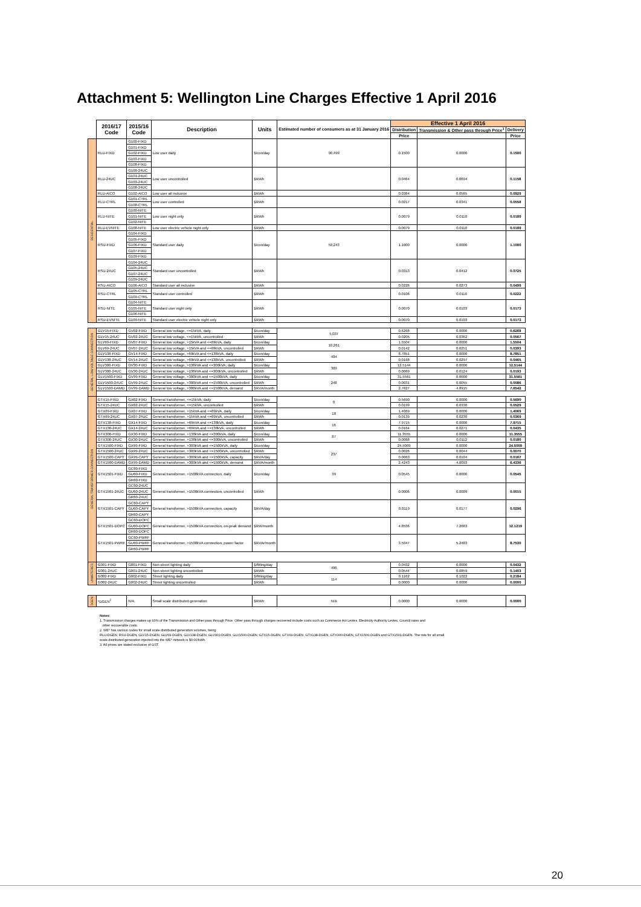Attachment 5: Wellington Line Charges Effective 1 April 2016
| | 2016/17 Code | 2015/16 Code | Description | Units | Estimated number of consumers as at 31 January 2016 | Effective 1 April 2016 | | |
| --- | --- | --- | --- | --- | --- | --- | --- | --- |
| | | | | | | Distribution | Transmission & Other pass through Price<sup>1</sup> | Delivery |
| | | | | | | Price | | Price |
| RESIDENTIAL | RLU-FIXD | G100-FIXD | Low user daily | $/con/day | 90,499 | 0.1500 | 0.0000 | 0.1500 |
| | | G101-FIXD | | | | | | |
| | | G102-FIXD | | | | | | |
| | | G103-FIXD | | | | | | |
| | | G108-FIXD | | | | | | |
| | RLU-24UC | G100-24UC | Low user uncontrolled | $/kWh | | 0.0464 | 0.0694 | 0.1158 |
| | | G101-24UC | | | | | | |
| | | G103-24UC | | | | | | |
| | | G108-24UC | | | | | | |
| | RLU-AICO | G102-AICO | Low user all inclusive | $/kWh | | 0.0364 | 0.0565 | 0.0929 |
| | RLU-CTRL | G101-CTRL | Low user controlled | $/kWh | | 0.0217 | 0.0341 | 0.0558 |
| | | G108-CTRL | | | | | | |
| | RLU-NITE | G100-NITE | Low user night only | $/kWh | | 0.0079 | 0.0110 | 0.0189 |
| | | G101-NITE | | | | | | |
| | | G102-NITE | | | | | | |
| | RLU-EVNITE | G108-NITE | Low user electric vehicle night only | $/kWh | | 0.0079 | 0.0110 | 0.0189 |
| | RSU-FIXD | G104-FIXD | Standard user daily | $/con/day | 59,243 | 1.1000 | 0.0000 | 1.1000 |
| | | G105-FIXD | | | | | | |
| | | G106-FIXD | | | | | | |
| | | G107-FIXD | | | | | | |
| | | G109-FIXD | | | | | | |
| | RSU-24UC | G104-24UC | Standard user uncontrolled | $/kWh | | 0.0313 | 0.0412 | 0.0725 |
| | | G105-24UC | | | | | | |
| | | G107-24UC | | | | | | |
| | | G109-24UC | | | | | | |
| | RSU-AICO | G106-AICO | Standard user all inclusive | $/kWh | | 0.0226 | 0.0273 | 0.0499 |
| | RSU-CTRL | G105-CTRL | Standard user controlled | $/kWh | | 0.0106 | 0.0116 | 0.0222 |
| | | G109-CTRL | | | | | | |
| | RSU-NITE | G104-NITE | Standard user night only | $/kWh | | 0.0070 | 0.0103 | 0.0173 |
| | | G105-NITE | | | | | | |
| | | G106-NITE | | | | | | |
| | RSU-EVNITE | G109-NITE | Standard user electric vehicle night only | $/kWh | | 0.0070 | 0.0103 | 0.0173 |
| GENERAL LOW VOLTAGE CONNECTION | GLV15-FIXD | GV02-FIXD | General low voltage, <=15kVA, daily | $/con/day | 5,037 | 0.6268 | 0.0000 | 0.6268 |
| | GLV15-24UC | GV02-24UC | General low voltage, <=15kVA, uncontrolled | $/kWh | | 0.0205 | 0.0362 | 0.0567 |
| | GLV69-FIXD | GV07-FIXD | General low voltage, >15kVA and <=69kVA, daily | $/con/day | 10,261 | 1.5504 | 0.0000 | 1.5504 |
| | GLV69-24UC | GV07-24UC | General low voltage, >15kVA and <=69kVA, uncontrolled | $/kWh | | 0.0142 | 0.0251 | 0.0393 |
| | GLV138-FIXD | GV14-FIXD | General low voltage, >69kVA and <=138kVA, daily | $/con/day | 404 | 8.7851 | 0.0000 | 8.7851 |
| | GLV138-24UC | GV14-24UC | General low voltage, >69kVA and <=138kVA, uncontrolled | $/kWh | | 0.0168 | 0.0297 | 0.0465 |
| | GLV300-FIXD | GV30-FIXD | General low voltage, >138kVA and <=300kVA, daily | $/con/day | 309 | 12.5144 | 0.0000 | 12.5144 |
| | GLV300-24UC | GV30-24UC | General low voltage, >138kVA and <=300kVA, uncontrolled | $/kWh | | 0.0069 | 0.0124 | 0.0193 |
| | GLV1500-FIXD | GV99-FIXD | General low voltage, >300kVA and <=1500kVA, daily | $/con/day | 248 | 31.5561 | 0.0000 | 31.5561 |
| | GLV1500-24UC | GV99-24UC | General low voltage, >300kVA and <=1500kVA, uncontrolled | $/kWh | | 0.0031 | 0.0055 | 0.0086 |
| | GLV1500-DAMD | GV99-DAMD | General low voltage, >300kVA and <=1500kVA, demand | $/kVA/month | | 2.7627 | 4.8915 | 7.6542 |
| GENERAL TRANSFORMER CONNECTION | GTX15-FIXD | GX02-FIXD | General transformer, <=15kVA, daily | $/con/day | 0 | 0.5690 | 0.0000 | 0.5690 |
| | GTX15-24UC | GX02-24UC | General transformer, <=15kVA, uncontrolled | $/kWh | | 0.0199 | 0.0330 | 0.0529 |
| | GTX69-FIXD | GX07-FIXD | General transformer, >15kVA and <=69kVA, daily | $/con/day | 18 | 1.4069 | 0.0000 | 1.4069 |
| | GTX69-24UC | GX07-24UC | General transformer, >15kVA and <=69kVA, uncontrolled | $/kWh | | 0.0139 | 0.0230 | 0.0369 |
| | GTX138-FIXD | GX14-FIXD | General transformer, >69kVA and <=138kVA, daily | $/con/day | 16 | 7.9715 | 0.0000 | 7.9715 |
| | GTX138-24UC | GX14-24UC | General transformer, >69kVA and <=138kVA, uncontrolled | $/kWh | | 0.0164 | 0.0271 | 0.0435 |
| | GTX300-FIXD | GX30-FIXD | General transformer, >138kVA and <=300kVA, daily | $/con/day | 87 | 11.3555 | 0.0000 | 11.3555 |
| | GTX300-24UC | GX30-24UC | General transformer, >138kVA and <=300kVA, uncontrolled | $/kWh | | 0.0068 | 0.0112 | 0.0180 |
| | GTX1500-FIXD | GX99-FIXD | General transformer, >300kVA and <=1500kVA, daily | $/con/day | 237 | 24.5009 | 0.0000 | 24.5009 |
| | GTX1500-24UC | GX99-24UC | General transformer, >300kVA and <=1500kVA, uncontrolled | $/kWh | | 0.0026 | 0.0044 | 0.0070 |
| | GTX1500-CAPY | GX99-CAPY | General transformer, >300kVA and <=1500kVA, capacity | $/kVA/day | | 0.0063 | 0.0104 | 0.0167 |
| | GTX1500-DAMD | GX99-DAMD | General transformer, >300kVA and <=1500kVA, demand | $/kVA/month | | 2.4243 | 4.0093 | 6.4336 |
| | GTX1501-FIXD | GC60-FIXD | General transformer, >1500kVA connection, daily | $/con/day | 39 | 0.0545 | 0.0000 | 0.0545 |
| | | GU60-FIXD | | | | | | |
| | | GR60-FIXD | | | | | | |
| | GTX1501-24UC | GC60-24UC | General transformer, >1500kVA connection, uncontrolled | $/kWh | | 0.0006 | 0.0009 | 0.0015 |
| | | GU60-24UC | | | | | | |
| | | GR60-24UC | | | | | | |
| | GTX1501-CAPY | GC60-CAPY | General transformer, >1500kVA connection, capacity | $/kVA/day | | 0.0119 | 0.0177 | 0.0296 |
| | | GU60-CAPY | | | | | | |
| | | GR60-CAPY | | | | | | |
| | GTX1501-DOPC | GC60-DOPC | General transformer, >1500kVA connection, on-peak demand | $/kW/month | | 4.8536 | 7.2683 | 12.1219 |
| | | GU60-DOPC | | | | | | |
| | | GR60-DOPC | | | | | | |
| | GTX1501-PWRF | GC60-PWRF | General transformer, >1500kVA connection, power factor | $/kVAr/month | | 3.5047 | 5.2483 | 8.7530 |
| | | GU60-PWRF | | | | | | |
| | | GR60-PWRF | | | | | | |
| UNMETERED | G001-FIXD | G001-FIXD | Non-street lighting daily | $/fitting/day | 496 | 0.0432 | 0.0000 | 0.0432 |
| | G001-24UC | G001-24UC | Non-street lighting uncontrolled | $/kWh | | 0.0544 | 0.0859 | 0.1403 |
| | G002-FIXD | G002-FIXD | Street lighting daily | $/fitting/day | 114 | 0.1162 | 0.1022 | 0.2184 |
| | G002-24UC | G002-24UC | Street lighting uncontrolled | $/kWh | | 0.0000 | 0.0000 | 0.0000 |
| DGEN | *DGEN<sup>2</sup> | N/A | Small scale distributed generation | $/kWh | N/A | 0.0000 | 0.0000 | 0.0000 |
Notes:
1. Transmission charges makes up 93% of the Transmission and Other pass through Price. Other pass through charges recovered include costs such as Commerce Act Levies, Electricity Authority Levies, Council rates and
other recoverable costs.
2. WE* has various codes for small scale distributed generation volumes, being
RLU-DGEN, RSU-DGEN, GLV15-DGEN, GLV69-DGEN, GLV138-DGEN, GLV300-DGEN, GLV1500-DGEN, GTX15-DGEN, GTX69-DGEN, GTX138-DGEN, GTX300-DGEN, GTX1500-DGEN and GTX1501-DGEN. The rate for all small
scale distributed generation injected into the WE* network is $0.00/kWh.
3. All prices are stated exclusive of GST.
20